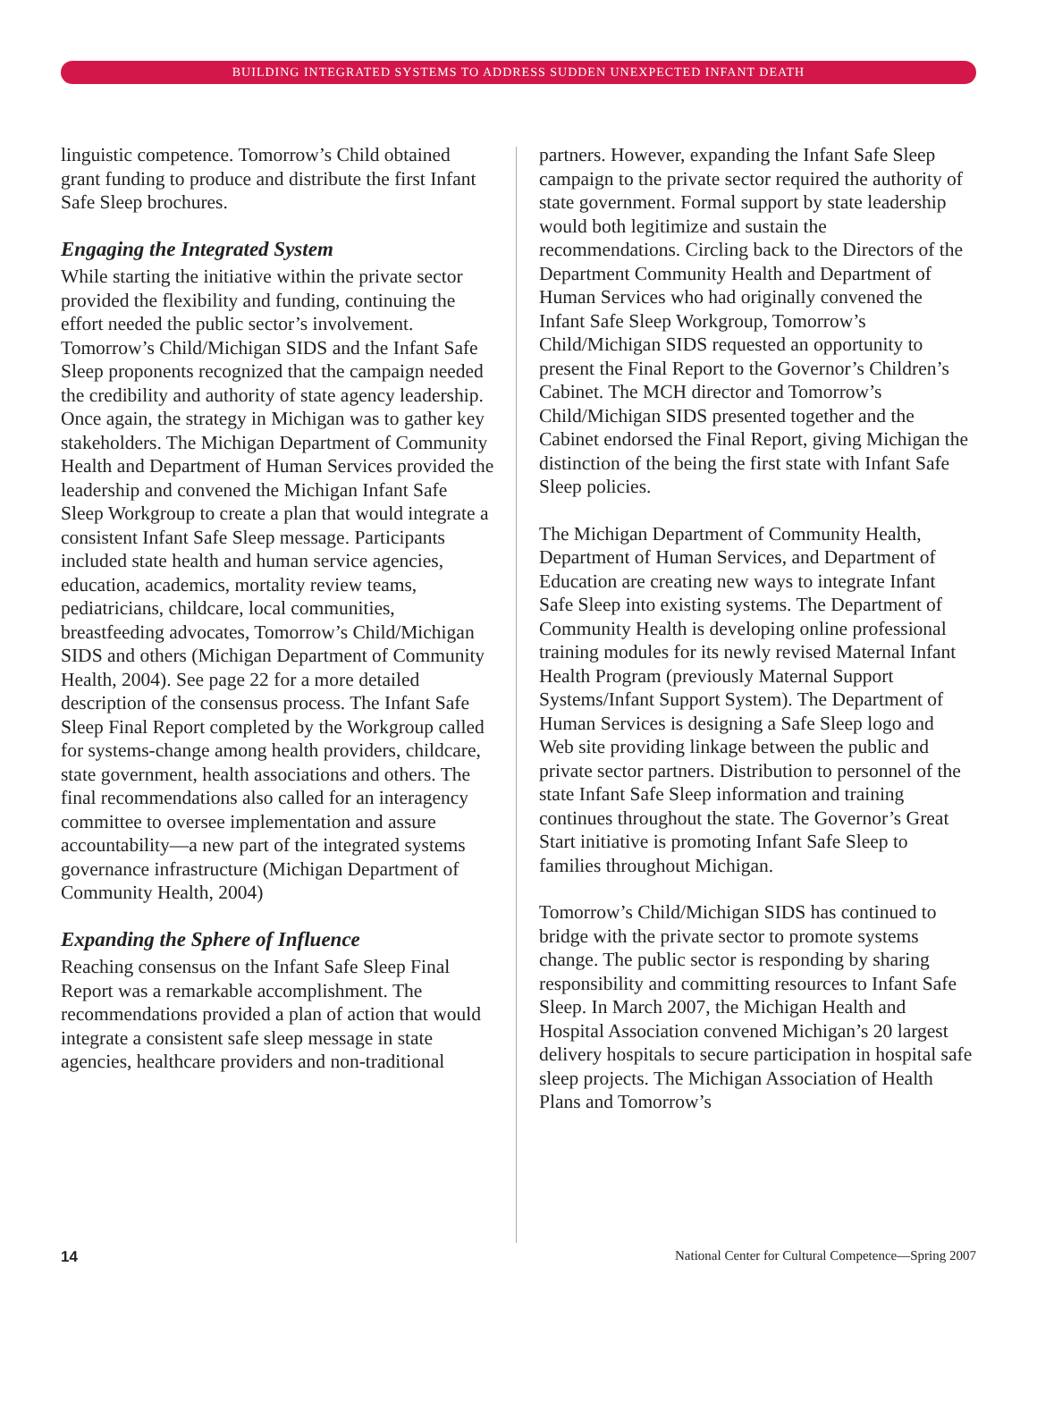BUILDING INTEGRATED SYSTEMS TO ADDRESS SUDDEN UNEXPECTED INFANT DEATH
linguistic competence. Tomorrow’s Child obtained grant funding to produce and distribute the first Infant Safe Sleep brochures.
Engaging the Integrated System
While starting the initiative within the private sector provided the flexibility and funding, continuing the effort needed the public sector’s involvement. Tomorrow’s Child/Michigan SIDS and the Infant Safe Sleep proponents recognized that the campaign needed the credibility and authority of state agency leadership. Once again, the strategy in Michigan was to gather key stakeholders. The Michigan Department of Community Health and Department of Human Services provided the leadership and convened the Michigan Infant Safe Sleep Workgroup to create a plan that would integrate a consistent Infant Safe Sleep message. Participants included state health and human service agencies, education, academics, mortality review teams, pediatricians, childcare, local communities, breastfeeding advocates, Tomorrow’s Child/Michigan SIDS and others (Michigan Department of Community Health, 2004). See page 22 for a more detailed description of the consensus process. The Infant Safe Sleep Final Report completed by the Workgroup called for systems-change among health providers, childcare, state government, health associations and others. The final recommendations also called for an interagency committee to oversee implementation and assure accountability—a new part of the integrated systems governance infrastructure (Michigan Department of Community Health, 2004)
Expanding the Sphere of Influence
Reaching consensus on the Infant Safe Sleep Final Report was a remarkable accomplishment. The recommendations provided a plan of action that would integrate a consistent safe sleep message in state agencies, healthcare providers and non-traditional
partners. However, expanding the Infant Safe Sleep campaign to the private sector required the authority of state government. Formal support by state leadership would both legitimize and sustain the recommendations. Circling back to the Directors of the Department Community Health and Department of Human Services who had originally convened the Infant Safe Sleep Workgroup, Tomorrow’s Child/Michigan SIDS requested an opportunity to present the Final Report to the Governor’s Children’s Cabinet. The MCH director and Tomorrow’s Child/Michigan SIDS presented together and the Cabinet endorsed the Final Report, giving Michigan the distinction of the being the first state with Infant Safe Sleep policies.
The Michigan Department of Community Health, Department of Human Services, and Department of Education are creating new ways to integrate Infant Safe Sleep into existing systems. The Department of Community Health is developing online professional training modules for its newly revised Maternal Infant Health Program (previously Maternal Support Systems/Infant Support System). The Department of Human Services is designing a Safe Sleep logo and Web site providing linkage between the public and private sector partners. Distribution to personnel of the state Infant Safe Sleep information and training continues throughout the state. The Governor’s Great Start initiative is promoting Infant Safe Sleep to families throughout Michigan.
Tomorrow’s Child/Michigan SIDS has continued to bridge with the private sector to promote systems change. The public sector is responding by sharing responsibility and committing resources to Infant Safe Sleep. In March 2007, the Michigan Health and Hospital Association convened Michigan’s 20 largest delivery hospitals to secure participation in hospital safe sleep projects. The Michigan Association of Health Plans and Tomorrow’s
14 National Center for Cultural Competence—Spring 2007